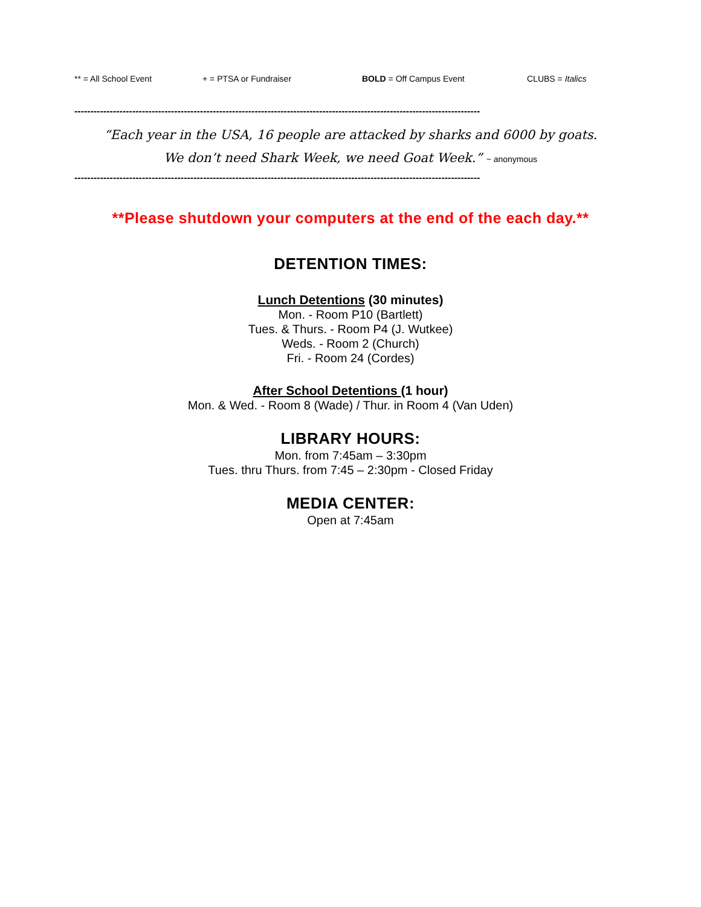** = All School Event + = PTSA or Fundraiser BOLD = Off Campus Event CLUBS = Italics
------------------------------------------------------------------------------------------------------------------------------
“Each year in the USA, 16 people are attacked by sharks and 6000 by goats.
We don’t need Shark Week, we need Goat Week.” ~ anonymous
------------------------------------------------------------------------------------------------------------------------------
**Please shutdown your computers at the end of the each day.**
DETENTION TIMES:
Lunch Detentions (30 minutes)
Mon. - Room P10 (Bartlett)
Tues. & Thurs. - Room P4 (J. Wutkee)
Weds. - Room 2 (Church)
Fri. - Room 24 (Cordes)
After School Detentions (1 hour)
Mon. & Wed. - Room 8 (Wade) / Thur. in Room 4 (Van Uden)
LIBRARY HOURS:
Mon. from 7:45am – 3:30pm
Tues. thru Thurs. from 7:45 – 2:30pm - Closed Friday
MEDIA CENTER:
Open at 7:45am